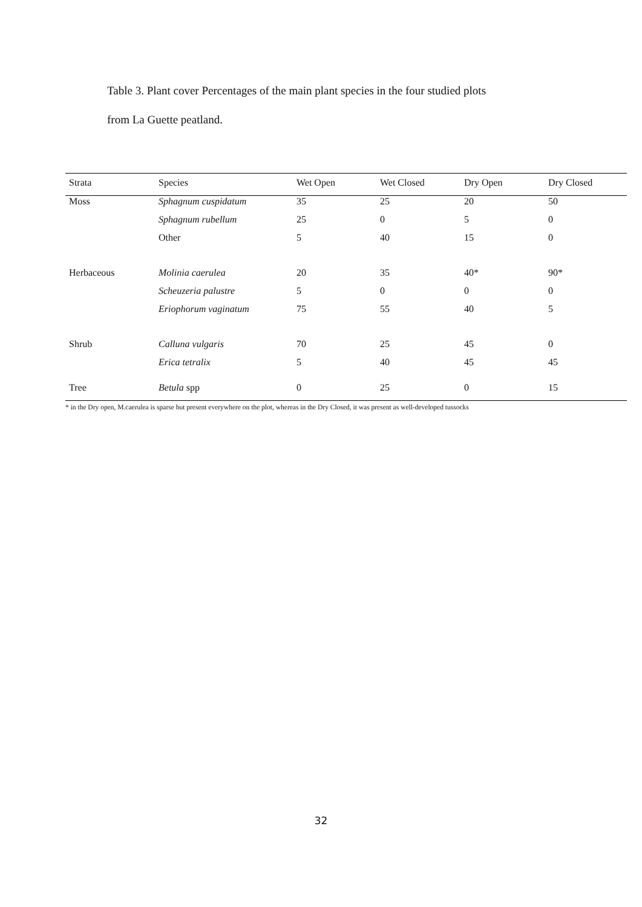Table 3. Plant cover Percentages of the main plant species in the four studied plots
from La Guette peatland.
| Strata | Species | Wet Open | Wet Closed | Dry Open | Dry Closed |
| --- | --- | --- | --- | --- | --- |
| Moss | Sphagnum cuspidatum | 35 | 25 | 20 | 50 |
| | Sphagnum rubellum | 25 | 0 | 5 | 0 |
| | Other | 5 | 40 | 15 | 0 |
| Herbaceous | Molinia caerulea | 20 | 35 | 40* | 90* |
| | Scheuzeria palustre | 5 | 0 | 0 | 0 |
| | Eriophorum vaginatum | 75 | 55 | 40 | 5 |
| Shrub | Calluna vulgaris | 70 | 25 | 45 | 0 |
| | Erica tetralix | 5 | 40 | 45 | 45 |
| Tree | Betula spp | 0 | 25 | 0 | 15 |
* in the Dry open, M.caerulea is sparse but present everywhere on the plot, whereas in the Dry Closed, it was present as well-developed tussocks
32